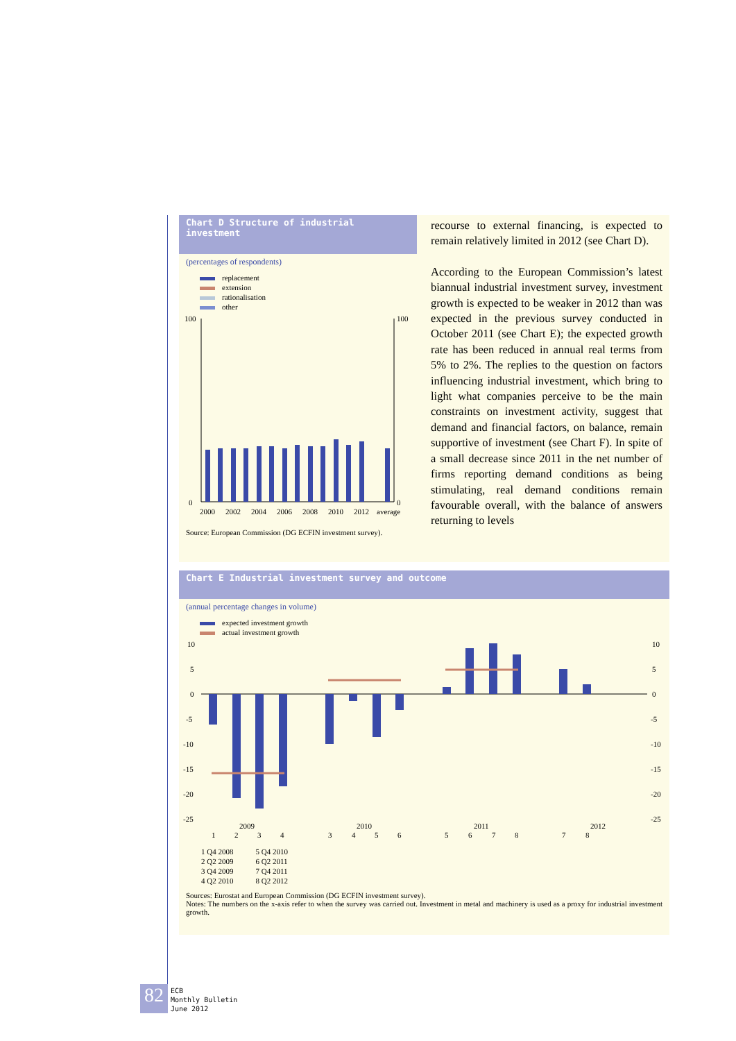Chart D Structure of industrial investment
(percentages of respondents)
replacement
extension
rationalisation
other
100
100
0
0
2000
2002
2004
2006
2008
2010
2012
average
Source: European Commission (DG ECFIN investment survey).
recourse to external financing, is expected to remain relatively limited in 2012 (see Chart D).
According to the European Commission’s latest biannual industrial investment survey, investment growth is expected to be weaker in 2012 than was expected in the previous survey conducted in October 2011 (see Chart E); the expected growth rate has been reduced in annual real terms from 5% to 2%. The replies to the question on factors influencing industrial investment, which bring to light what companies perceive to be the main constraints on investment activity, suggest that demand and financial factors, on balance, remain supportive of investment (see Chart F). In spite of a small decrease since 2011 in the net number of firms reporting demand conditions as being stimulating, real demand conditions remain favourable overall, with the balance of answers returning to levels
Chart E Industrial investment survey and outcome
(annual percentage changes in volume)
expected investment growth
actual investment growth
10
5
0
-5
-10
-15
-20
-25
10
5
0
-5
-10
-15
-20
-25
2009
2010
2011
2012
1
2
3
4
3
4
5
6
5
6
7
8
7
8
1 Q4 2008
2 Q2 2009
3 Q4 2009
4 Q2 2010
5 Q4 2010
6 Q2 2011
7 Q4 2011
8 Q2 2012
Sources: Eurostat and European Commission (DG ECFIN investment survey).
Notes: The numbers on the x-axis refer to when the survey was carried out. Investment in metal and machinery is used as a proxy for industrial investment growth.
82
ECB
Monthly Bulletin
June 2012